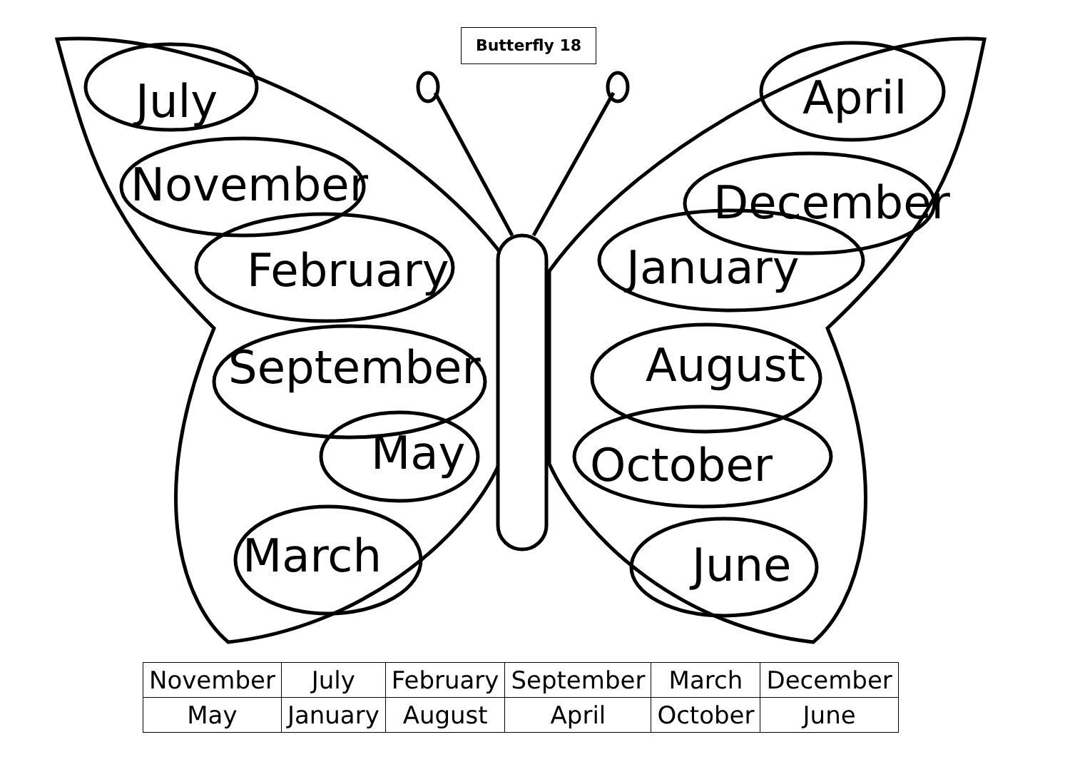Butterfly 18
July
November
February
September
May
March
April
December
January
August
October
June
| November | July | February | September | March | December |
| May | January | August | April | October | June |